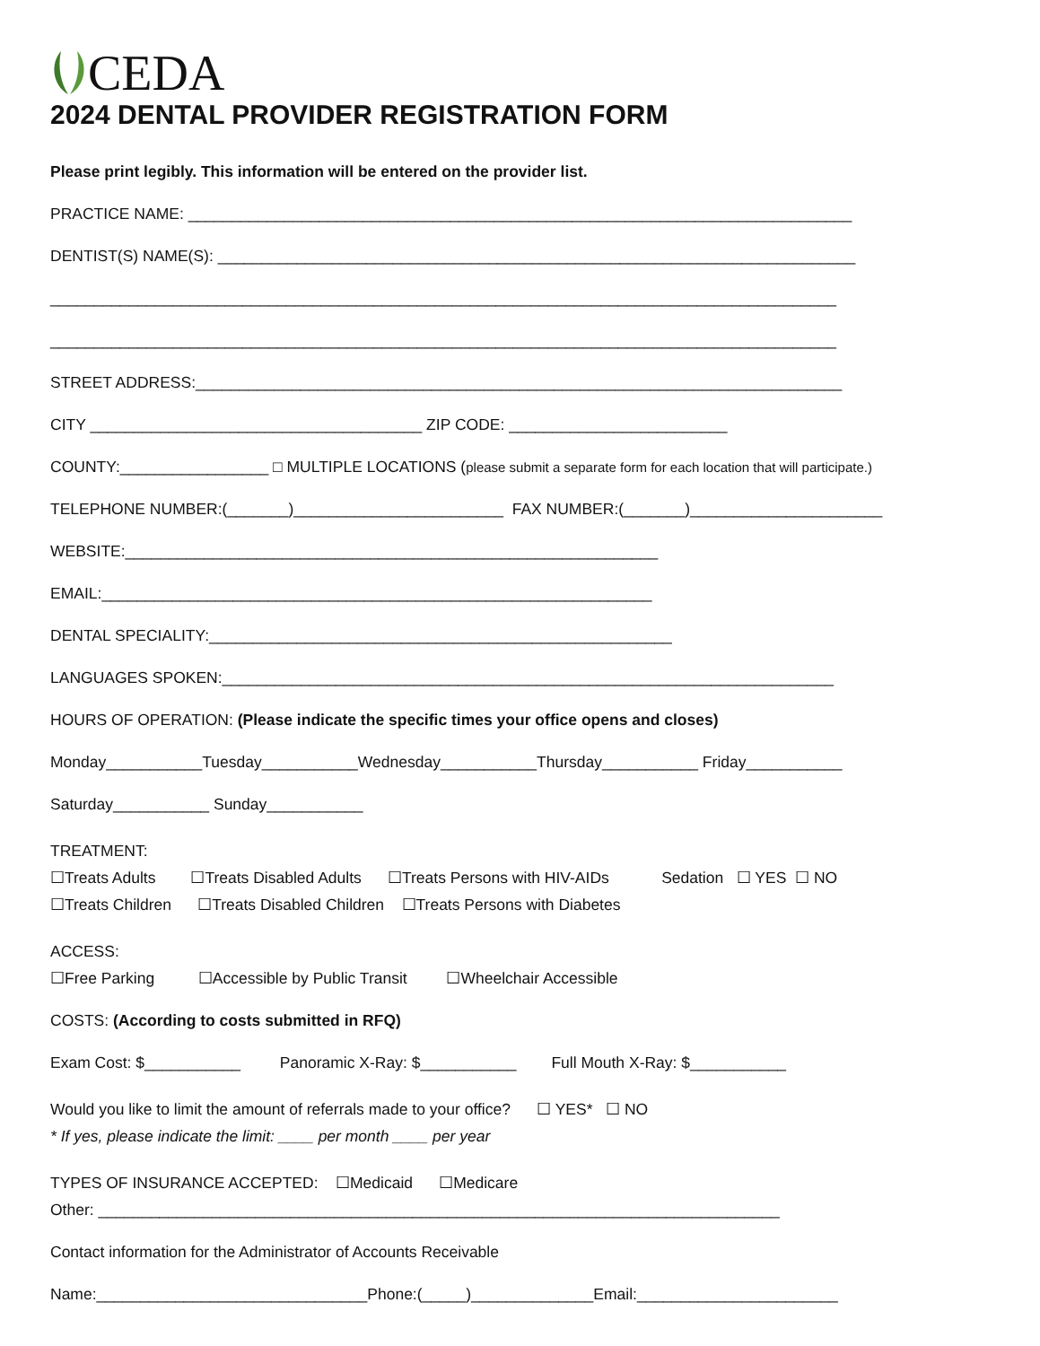CEDA
2024 DENTAL PROVIDER REGISTRATION FORM
Please print legibly. This information will be entered on the provider list.
PRACTICE NAME: ____________________________________________________________________________
DENTIST(S) NAME(S): _________________________________________________________________________
__________________________________________________________________________________________
__________________________________________________________________________________________
STREET ADDRESS:__________________________________________________________________________
CITY ______________________________________ ZIP CODE: _________________________
COUNTY:_________________ □ MULTIPLE LOCATIONS (please submit a separate form for each location that will participate.)
TELEPHONE NUMBER:(_______)________________________ FAX NUMBER:(_______)______________________
WEBSITE:_____________________________________________________________
EMAIL:_______________________________________________________________
DENTAL SPECIALITY:_____________________________________________________
LANGUAGES SPOKEN:______________________________________________________________________
HOURS OF OPERATION: (Please indicate the specific times your office opens and closes)
Monday___________Tuesday___________Wednesday___________Thursday___________ Friday___________
Saturday___________ Sunday___________
TREATMENT:
☐Treats Adults ☐Treats Disabled Adults ☐Treats Persons with HIV-AIDs Sedation ☐ YES ☐ NO
☐Treats Children ☐Treats Disabled Children ☐Treats Persons with Diabetes
ACCESS:
☐Free Parking ☐Accessible by Public Transit ☐Wheelchair Accessible
COSTS: (According to costs submitted in RFQ)
Exam Cost: $___________ Panoramic X-Ray: $___________ Full Mouth X-Ray: $___________
Would you like to limit the amount of referrals made to your office? ☐ YES* ☐ NO
* If yes, please indicate the limit: ____ per month ____ per year
TYPES OF INSURANCE ACCEPTED: ☐Medicaid ☐Medicare
Other: ______________________________________________________________________________
Contact information for the Administrator of Accounts Receivable
Name:_______________________________Phone:(_____)______________Email:_______________________